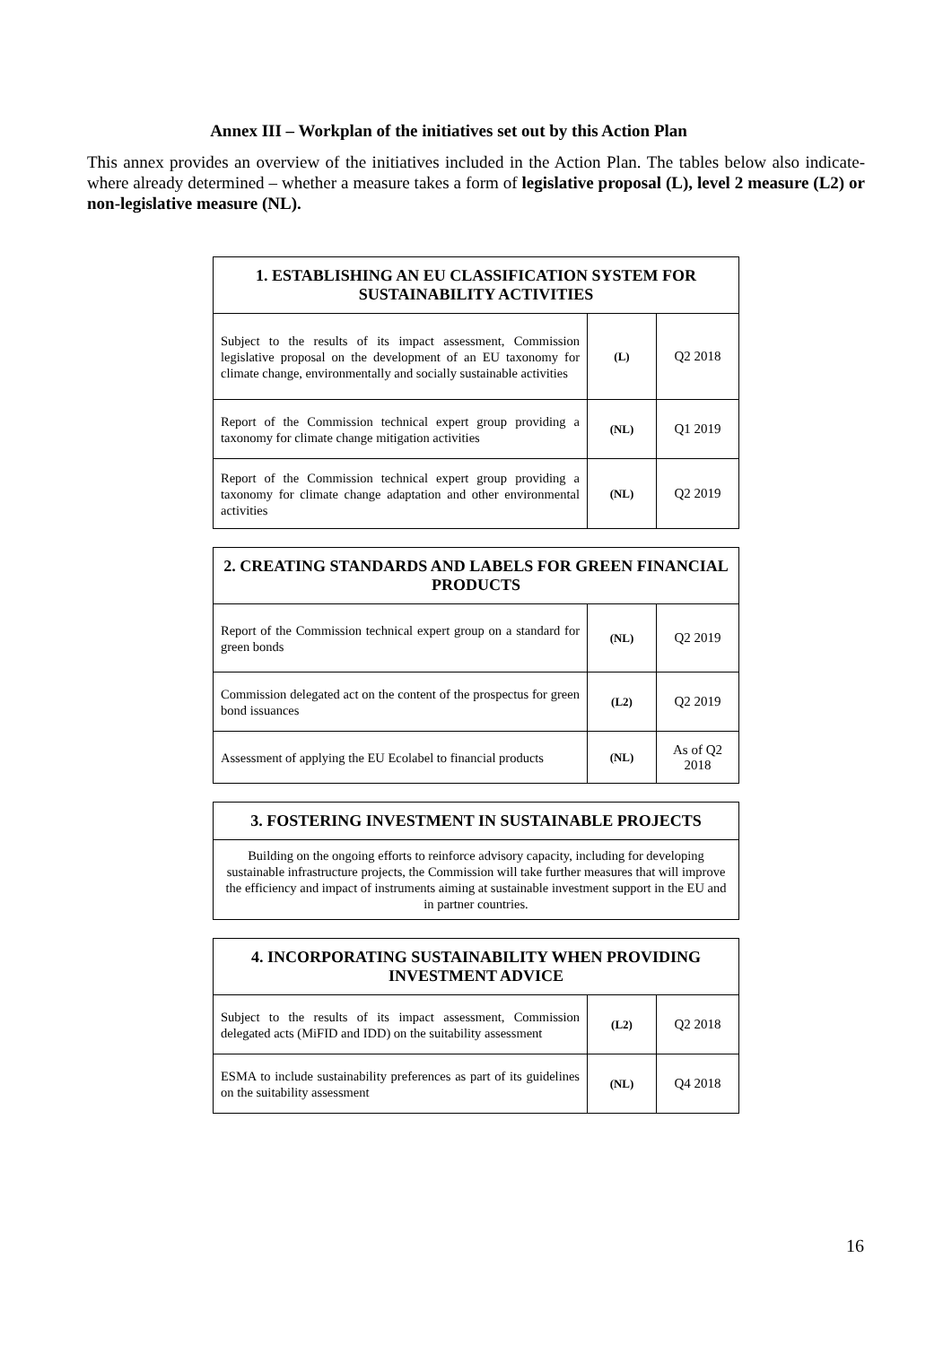Annex III – Workplan of the initiatives set out by this Action Plan
This annex provides an overview of the initiatives included in the Action Plan. The tables below also indicate- where already determined – whether a measure takes a form of legislative proposal (L), level 2 measure (L2) or non-legislative measure (NL).
| 1. ESTABLISHING AN EU CLASSIFICATION SYSTEM FOR SUSTAINABILITY ACTIVITIES | | |
| --- | --- | --- |
| Subject to the results of its impact assessment, Commission legislative proposal on the development of an EU taxonomy for climate change, environmentally and socially sustainable activities | (L) | Q2 2018 |
| Report of the Commission technical expert group providing a taxonomy for climate change mitigation activities | (NL) | Q1 2019 |
| Report of the Commission technical expert group providing a taxonomy for climate change adaptation and other environmental activities | (NL) | Q2 2019 |
| 2. CREATING STANDARDS AND LABELS FOR GREEN FINANCIAL PRODUCTS | | |
| --- | --- | --- |
| Report of the Commission technical expert group on a standard for green bonds | (NL) | Q2 2019 |
| Commission delegated act on the content of the prospectus for green bond issuances | (L2) | Q2 2019 |
| Assessment of applying the EU Ecolabel to financial products | (NL) | As of Q2 2018 |
| 3. FOSTERING INVESTMENT IN SUSTAINABLE PROJECTS |
| --- |
| Building on the ongoing efforts to reinforce advisory capacity, including for developing sustainable infrastructure projects, the Commission will take further measures that will improve the efficiency and impact of instruments aiming at sustainable investment support in the EU and in partner countries. |
| 4. INCORPORATING SUSTAINABILITY WHEN PROVIDING INVESTMENT ADVICE | | |
| --- | --- | --- |
| Subject to the results of its impact assessment, Commission delegated acts (MiFID and IDD) on the suitability assessment | (L2) | Q2 2018 |
| ESMA to include sustainability preferences as part of its guidelines on the suitability assessment | (NL) | Q4 2018 |
16